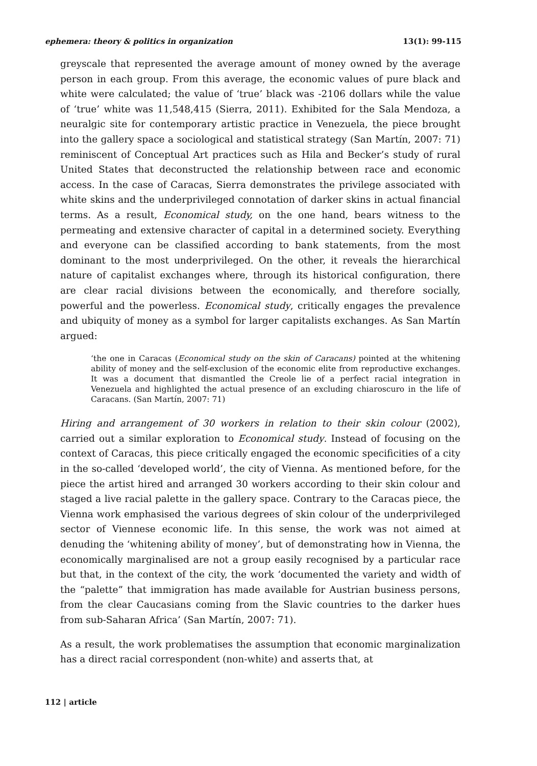ephemera: theory & politics in organization 13(1): 99-115
greyscale that represented the average amount of money owned by the average person in each group. From this average, the economic values of pure black and white were calculated; the value of ‘true’ black was -2106 dollars while the value of ‘true’ white was 11,548,415 (Sierra, 2011). Exhibited for the Sala Mendoza, a neuralgic site for contemporary artistic practice in Venezuela, the piece brought into the gallery space a sociological and statistical strategy (San Martín, 2007: 71) reminiscent of Conceptual Art practices such as Hila and Becker’s study of rural United States that deconstructed the relationship between race and economic access. In the case of Caracas, Sierra demonstrates the privilege associated with white skins and the underprivileged connotation of darker skins in actual financial terms. As a result, Economical study, on the one hand, bears witness to the permeating and extensive character of capital in a determined society. Everything and everyone can be classified according to bank statements, from the most dominant to the most underprivileged. On the other, it reveals the hierarchical nature of capitalist exchanges where, through its historical configuration, there are clear racial divisions between the economically, and therefore socially, powerful and the powerless. Economical study, critically engages the prevalence and ubiquity of money as a symbol for larger capitalists exchanges. As San Martín argued:
‘the one in Caracas (Economical study on the skin of Caracans) pointed at the whitening ability of money and the self-exclusion of the economic elite from reproductive exchanges. It was a document that dismantled the Creole lie of a perfect racial integration in Venezuela and highlighted the actual presence of an excluding chiaroscuro in the life of Caracans. (San Martín, 2007: 71)
Hiring and arrangement of 30 workers in relation to their skin colour (2002), carried out a similar exploration to Economical study. Instead of focusing on the context of Caracas, this piece critically engaged the economic specificities of a city in the so-called ‘developed world’, the city of Vienna. As mentioned before, for the piece the artist hired and arranged 30 workers according to their skin colour and staged a live racial palette in the gallery space. Contrary to the Caracas piece, the Vienna work emphasised the various degrees of skin colour of the underprivileged sector of Viennese economic life. In this sense, the work was not aimed at denuding the ‘whitening ability of money’, but of demonstrating how in Vienna, the economically marginalised are not a group easily recognised by a particular race but that, in the context of the city, the work ‘documented the variety and width of the “palette” that immigration has made available for Austrian business persons, from the clear Caucasians coming from the Slavic countries to the darker hues from sub-Saharan Africa’ (San Martín, 2007: 71).
As a result, the work problematises the assumption that economic marginalization has a direct racial correspondent (non-white) and asserts that, at
112 | article